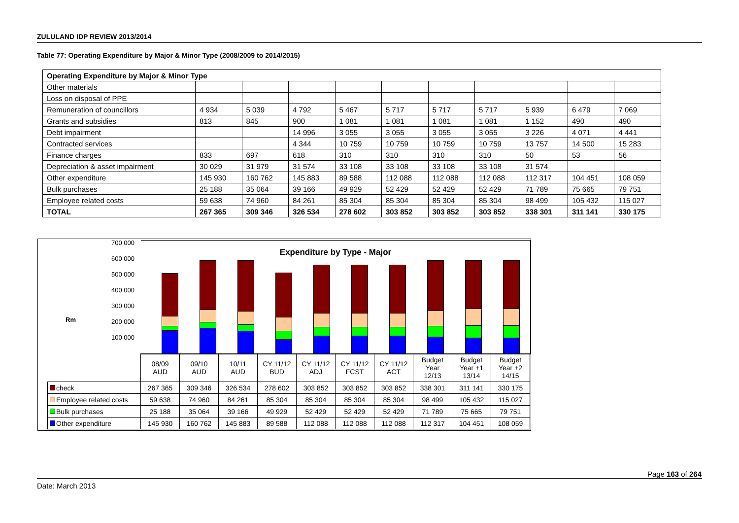ZULULAND IDP REVIEW 2013/2014
Table 77: Operating Expenditure by Major & Minor Type (2008/2009 to 2014/2015)
| Operating Expenditure by Major & Minor Type | | | | | | | | | | |
| --- | --- | --- | --- | --- | --- | --- | --- | --- | --- | --- |
| Other materials | | | | | | | | | | |
| Loss on disposal of PPE | | | | | | | | | | |
| Remuneration of councillors | 4 934 | 5 039 | 4 792 | 5 467 | 5 717 | 5 717 | 5 717 | 5 939 | 6 479 | 7 069 |
| Grants and subsidies | 813 | 845 | 900 | 1 081 | 1 081 | 1 081 | 1 081 | 1 152 | 490 | 490 |
| Debt impairment | | | 14 996 | 3 055 | 3 055 | 3 055 | 3 055 | 3 226 | 4 071 | 4 441 |
| Contracted services | | | 4 344 | 10 759 | 10 759 | 10 759 | 10 759 | 13 757 | 14 500 | 15 283 |
| Finance charges | 833 | 697 | 618 | 310 | 310 | 310 | 310 | 50 | 53 | 56 |
| Depreciation & asset impairment | 30 029 | 31 979 | 31 574 | 33 108 | 33 108 | 33 108 | 33 108 | 31 574 | | |
| Other expenditure | 145 930 | 160 762 | 145 883 | 89 588 | 112 088 | 112 088 | 112 088 | 112 317 | 104 451 | 108 059 |
| Bulk purchases | 25 188 | 35 064 | 39 166 | 49 929 | 52 429 | 52 429 | 52 429 | 71 789 | 75 665 | 79 751 |
| Employee related costs | 59 638 | 74 960 | 84 261 | 85 304 | 85 304 | 85 304 | 85 304 | 98 499 | 105 432 | 115 027 |
| TOTAL | 267 365 | 309 346 | 326 534 | 278 602 | 303 852 | 303 852 | 303 852 | 338 301 | 311 141 | 330 175 |
700 000
600 000
500 000
400 000
300 000
200 000
100 000
Rm
Expenditure by Type - Major
| | 08/09 AUD | 09/10 AUD | 10/11 AUD | CY 11/12 BUD | CY 11/12 ADJ | CY 11/12 FCST | CY 11/12 ACT | Budget Year 12/13 | Budget Year +1 13/14 | Budget Year +2 14/15 |
| check | 267 365 | 309 346 | 326 534 | 278 602 | 303 852 | 303 852 | 303 852 | 338 301 | 311 141 | 330 175 |
| Employee related costs | 59 638 | 74 960 | 84 261 | 85 304 | 85 304 | 85 304 | 85 304 | 98 499 | 105 432 | 115 027 |
| Bulk purchases | 25 188 | 35 064 | 39 166 | 49 929 | 52 429 | 52 429 | 52 429 | 71 789 | 75 665 | 79 751 |
| Other expenditure | 145 930 | 160 762 | 145 883 | 89 588 | 112 088 | 112 088 | 112 088 | 112 317 | 104 451 | 108 059 |
Page 163 of 264
Date: March 2013